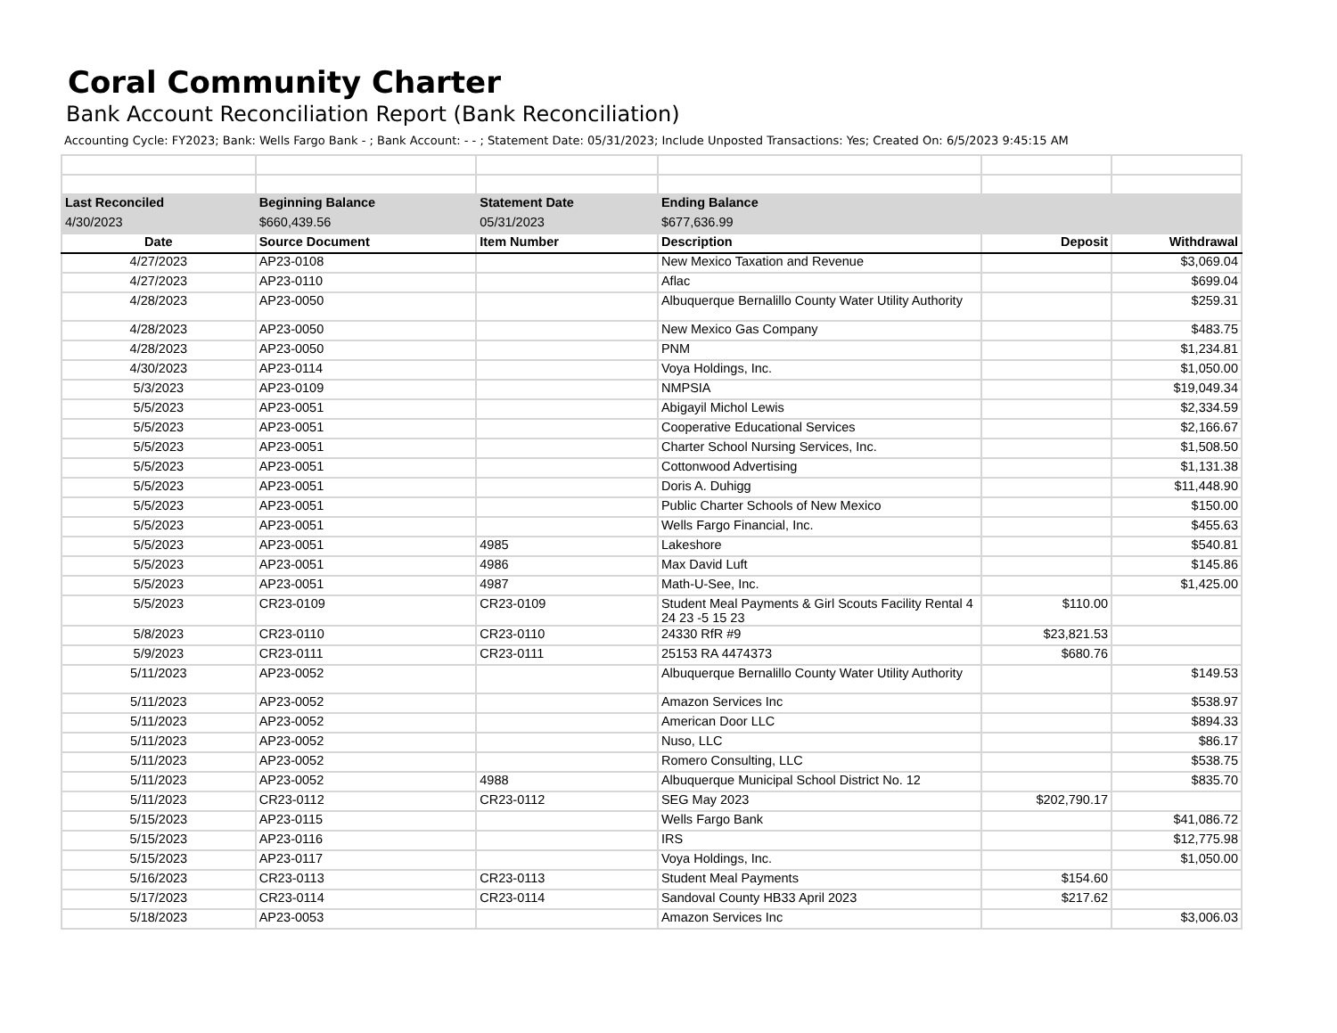Coral Community Charter
Bank Account Reconciliation Report (Bank Reconciliation)
Accounting Cycle: FY2023; Bank: Wells Fargo Bank - ; Bank Account: - - ; Statement Date: 05/31/2023; Include Unposted Transactions: Yes; Created On: 6/5/2023 9:45:15 AM
| Last Reconciled | Beginning Balance | Statement Date | Ending Balance | | |
| --- | --- | --- | --- | --- | --- |
| 4/30/2023 | $660,439.56 | 05/31/2023 | $677,636.99 | | |
| Date | Source Document | Item Number | Description | Deposit | Withdrawal |
| 4/27/2023 | AP23-0108 | | New Mexico Taxation and Revenue | | $3,069.04 |
| 4/27/2023 | AP23-0110 | | Aflac | | $699.04 |
| 4/28/2023 | AP23-0050 | | Albuquerque Bernalillo County Water Utility Authority | | $259.31 |
| 4/28/2023 | AP23-0050 | | New Mexico Gas Company | | $483.75 |
| 4/28/2023 | AP23-0050 | | PNM | | $1,234.81 |
| 4/30/2023 | AP23-0114 | | Voya Holdings, Inc. | | $1,050.00 |
| 5/3/2023 | AP23-0109 | | NMPSIA | | $19,049.34 |
| 5/5/2023 | AP23-0051 | | Abigayil Michol Lewis | | $2,334.59 |
| 5/5/2023 | AP23-0051 | | Cooperative Educational Services | | $2,166.67 |
| 5/5/2023 | AP23-0051 | | Charter School Nursing Services, Inc. | | $1,508.50 |
| 5/5/2023 | AP23-0051 | | Cottonwood Advertising | | $1,131.38 |
| 5/5/2023 | AP23-0051 | | Doris A. Duhigg | | $11,448.90 |
| 5/5/2023 | AP23-0051 | | Public Charter Schools of New Mexico | | $150.00 |
| 5/5/2023 | AP23-0051 | | Wells Fargo Financial, Inc. | | $455.63 |
| 5/5/2023 | AP23-0051 | 4985 | Lakeshore | | $540.81 |
| 5/5/2023 | AP23-0051 | 4986 | Max David Luft | | $145.86 |
| 5/5/2023 | AP23-0051 | 4987 | Math-U-See, Inc. | | $1,425.00 |
| 5/5/2023 | CR23-0109 | CR23-0109 | Student Meal Payments & Girl Scouts Facility Rental 4 24 23 -5 15 23 | $110.00 | |
| 5/8/2023 | CR23-0110 | CR23-0110 | 24330 RfR #9 | $23,821.53 | |
| 5/9/2023 | CR23-0111 | CR23-0111 | 25153 RA 4474373 | $680.76 | |
| 5/11/2023 | AP23-0052 | | Albuquerque Bernalillo County Water Utility Authority | | $149.53 |
| 5/11/2023 | AP23-0052 | | Amazon Services Inc | | $538.97 |
| 5/11/2023 | AP23-0052 | | American Door LLC | | $894.33 |
| 5/11/2023 | AP23-0052 | | Nuso, LLC | | $86.17 |
| 5/11/2023 | AP23-0052 | | Romero Consulting, LLC | | $538.75 |
| 5/11/2023 | AP23-0052 | 4988 | Albuquerque Municipal School District No. 12 | | $835.70 |
| 5/11/2023 | CR23-0112 | CR23-0112 | SEG May 2023 | $202,790.17 | |
| 5/15/2023 | AP23-0115 | | Wells Fargo Bank | | $41,086.72 |
| 5/15/2023 | AP23-0116 | | IRS | | $12,775.98 |
| 5/15/2023 | AP23-0117 | | Voya Holdings, Inc. | | $1,050.00 |
| 5/16/2023 | CR23-0113 | CR23-0113 | Student Meal Payments | $154.60 | |
| 5/17/2023 | CR23-0114 | CR23-0114 | Sandoval County HB33 April 2023 | $217.62 | |
| 5/18/2023 | AP23-0053 | | Amazon Services Inc | | $3,006.03 |